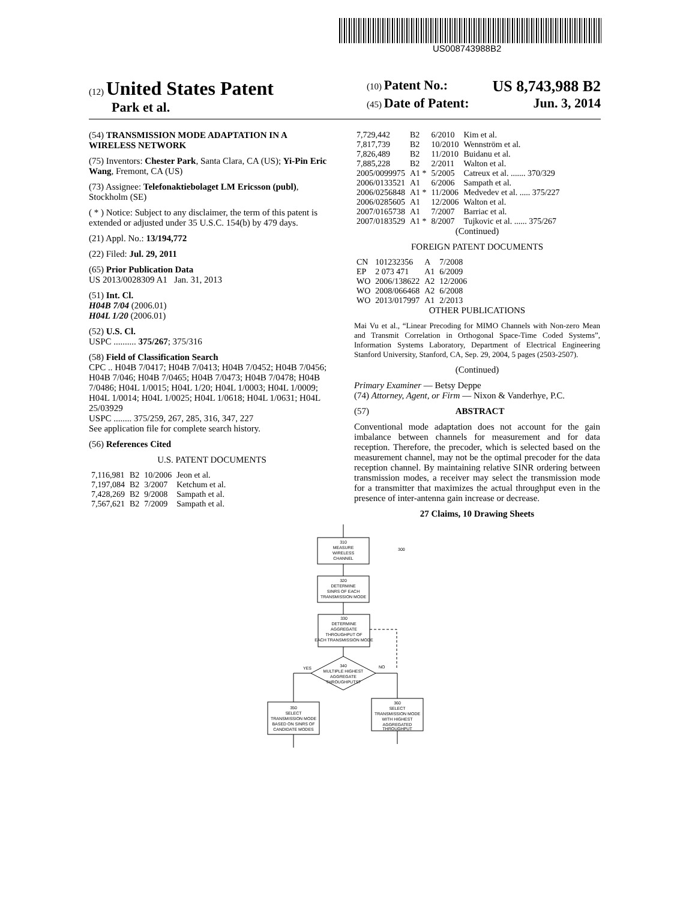US008743988B2
(12) United States Patent
Park et al.
(10) Patent No.: US 8,743,988 B2
(45) Date of Patent: Jun. 3, 2014
(54) TRANSMISSION MODE ADAPTATION IN A WIRELESS NETWORK
(75) Inventors: Chester Park, Santa Clara, CA (US); Yi-Pin Eric Wang, Fremont, CA (US)
(73) Assignee: Telefonaktiebolaget LM Ericsson (publ), Stockholm (SE)
( * ) Notice: Subject to any disclaimer, the term of this patent is extended or adjusted under 35 U.S.C. 154(b) by 479 days.
(21) Appl. No.: 13/194,772
(22) Filed: Jul. 29, 2011
(65) Prior Publication Data
US 2013/0028309 A1 Jan. 31, 2013
(51) Int. Cl.
H04B 7/04 (2006.01)
H04L 1/20 (2006.01)
(52) U.S. Cl.
USPC .......... 375/267; 375/316
(58) Field of Classification Search
CPC .. H04B 7/0417; H04B 7/0413; H04B 7/0452; H04B 7/0456; H04B 7/046; H04B 7/0465; H04B 7/0473; H04B 7/0478; H04B 7/0486; H04L 1/0015; H04L 1/20; H04L 1/0003; H04L 1/0009; H04L 1/0014; H04L 1/0025; H04L 1/0618; H04L 1/0631; H04L 25/03929
USPC ........ 375/259, 267, 285, 316, 347, 227
See application file for complete search history.
(56) References Cited
U.S. PATENT DOCUMENTS
| 7,116,981 | B2 | 10/2006 | Jeon et al. |
| 7,197,084 | B2 | 3/2007 | Ketchum et al. |
| 7,428,269 | B2 | 9/2008 | Sampath et al. |
| 7,567,621 | B2 | 7/2009 | Sampath et al. |
| 7,729,442 | B2 | 6/2010 | Kim et al. |
| 7,817,739 | B2 | 10/2010 | Wennström et al. |
| 7,826,489 | B2 | 11/2010 | Buidanu et al. |
| 7,885,228 | B2 | 2/2011 | Walton et al. |
| 2005/0099975 | A1 * | 5/2005 | Catreux et al. ....... 370/329 |
| 2006/0133521 | A1 | 6/2006 | Sampath et al. |
| 2006/0256848 | A1 * | 11/2006 | Medvedev et al. ..... 375/227 |
| 2006/0285605 | A1 | 12/2006 | Walton et al. |
| 2007/0165738 | A1 | 7/2007 | Barriac et al. |
| 2007/0183529 | A1 * | 8/2007 | Tujkovic et al. ...... 375/267 |
(Continued)
FOREIGN PATENT DOCUMENTS
| CN | 101232356 | A | 7/2008 |
| EP | 2 073 471 | A1 | 6/2009 |
| WO | 2006/138622 | A2 | 12/2006 |
| WO | 2008/066468 | A2 | 6/2008 |
| WO | 2013/017997 | A1 | 2/2013 |
OTHER PUBLICATIONS
Mai Vu et al., “Linear Precoding for MIMO Channels with Non-zero Mean and Transmit Correlation in Orthogonal Space-Time Coded Systems”, Information Systems Laboratory, Department of Electrical Engineering Stanford University, Stanford, CA, Sep. 29, 2004, 5 pages (2503-2507).
(Continued)
Primary Examiner — Betsy Deppe
(74) Attorney, Agent, or Firm — Nixon & Vanderhye, P.C.
(57) ABSTRACT
Conventional mode adaptation does not account for the gain imbalance between channels for measurement and for data reception. Therefore, the precoder, which is selected based on the measurement channel, may not be the optimal precoder for the data reception channel. By maintaining relative SINR ordering between transmission modes, a receiver may select the transmission mode for a transmitter that maximizes the actual throughput even in the presence of inter-antenna gain increase or decrease.
27 Claims, 10 Drawing Sheets
310
MEASURE
WIRELESS
CHANNEL
300
320
DETERMINE
SINRS OF EACH
TRANSMISSION MODE
330
DETERMINE
AGGREGATE
THROUGHPUT OF
EACH TRANSMISSION MODE
340
MULTIPLE HIGHEST
AGGREGATE
THROUGHPUTS?
YES
NO
350
SELECT
TRANSMISSION MODE
BASED ON SINRS OF
CANDIDATE MODES
360
SELECT
TRANSMISSION MODE
WITH HIGHEST
AGGREGATED
THROUGHPUT